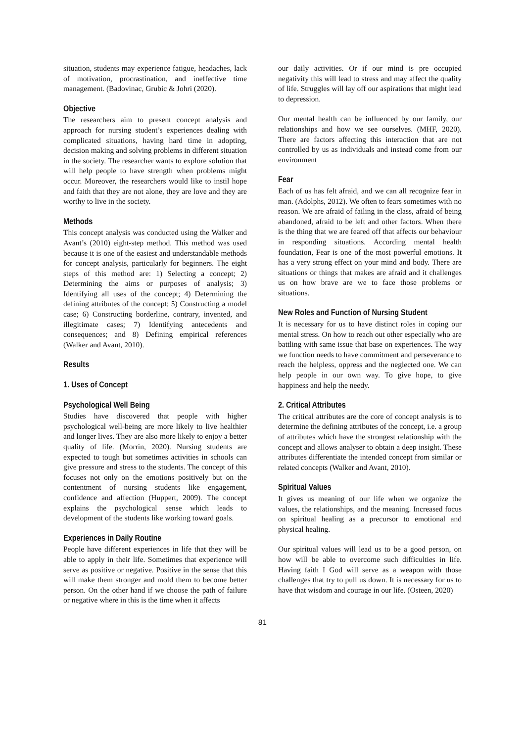situation, students may experience fatigue, headaches, lack of motivation, procrastination, and ineffective time management. (Badovinac, Grubic & Johri (2020).
Objective
The researchers aim to present concept analysis and approach for nursing student’s experiences dealing with complicated situations, having hard time in adopting, decision making and solving problems in different situation in the society. The researcher wants to explore solution that will help people to have strength when problems might occur. Moreover, the researchers would like to instil hope and faith that they are not alone, they are love and they are worthy to live in the society.
Methods
This concept analysis was conducted using the Walker and Avant’s (2010) eight-step method. This method was used because it is one of the easiest and understandable methods for concept analysis, particularly for beginners. The eight steps of this method are: 1) Selecting a concept; 2) Determining the aims or purposes of analysis; 3) Identifying all uses of the concept; 4) Determining the defining attributes of the concept; 5) Constructing a model case; 6) Constructing borderline, contrary, invented, and illegitimate cases; 7) Identifying antecedents and consequences; and 8) Defining empirical references (Walker and Avant, 2010).
Results
1. Uses of Concept
Psychological Well Being
Studies have discovered that people with higher psychological well-being are more likely to live healthier and longer lives. They are also more likely to enjoy a better quality of life. (Morrin, 2020). Nursing students are expected to tough but sometimes activities in schools can give pressure and stress to the students. The concept of this focuses not only on the emotions positively but on the contentment of nursing students like engagement, confidence and affection (Huppert, 2009). The concept explains the psychological sense which leads to development of the students like working toward goals.
Experiences in Daily Routine
People have different experiences in life that they will be able to apply in their life. Sometimes that experience will serve as positive or negative. Positive in the sense that this will make them stronger and mold them to become better person. On the other hand if we choose the path of failure or negative where in this is the time when it affects
our daily activities. Or if our mind is pre occupied negativity this will lead to stress and may affect the quality of life. Struggles will lay off our aspirations that might lead to depression.
Our mental health can be influenced by our family, our relationships and how we see ourselves. (MHF, 2020). There are factors affecting this interaction that are not controlled by us as individuals and instead come from our environment
Fear
Each of us has felt afraid, and we can all recognize fear in man. (Adolphs, 2012). We often to fears sometimes with no reason. We are afraid of failing in the class, afraid of being abandoned, afraid to be left and other factors. When there is the thing that we are feared off that affects our behaviour in responding situations. According mental health foundation, Fear is one of the most powerful emotions. It has a very strong effect on your mind and body. There are situations or things that makes are afraid and it challenges us on how brave are we to face those problems or situations.
New Roles and Function of Nursing Student
It is necessary for us to have distinct roles in coping our mental stress. On how to reach out other especially who are battling with same issue that base on experiences. The way we function needs to have commitment and perseverance to reach the helpless, oppress and the neglected one. We can help people in our own way. To give hope, to give happiness and help the needy.
2. Critical Attributes
The critical attributes are the core of concept analysis is to determine the defining attributes of the concept, i.e. a group of attributes which have the strongest relationship with the concept and allows analyser to obtain a deep insight. These attributes differentiate the intended concept from similar or related concepts (Walker and Avant, 2010).
Spiritual Values
It gives us meaning of our life when we organize the values, the relationships, and the meaning. Increased focus on spiritual healing as a precursor to emotional and physical healing.
Our spiritual values will lead us to be a good person, on how will be able to overcome such difficulties in life. Having faith I God will serve as a weapon with those challenges that try to pull us down. It is necessary for us to have that wisdom and courage in our life. (Osteen, 2020)
81